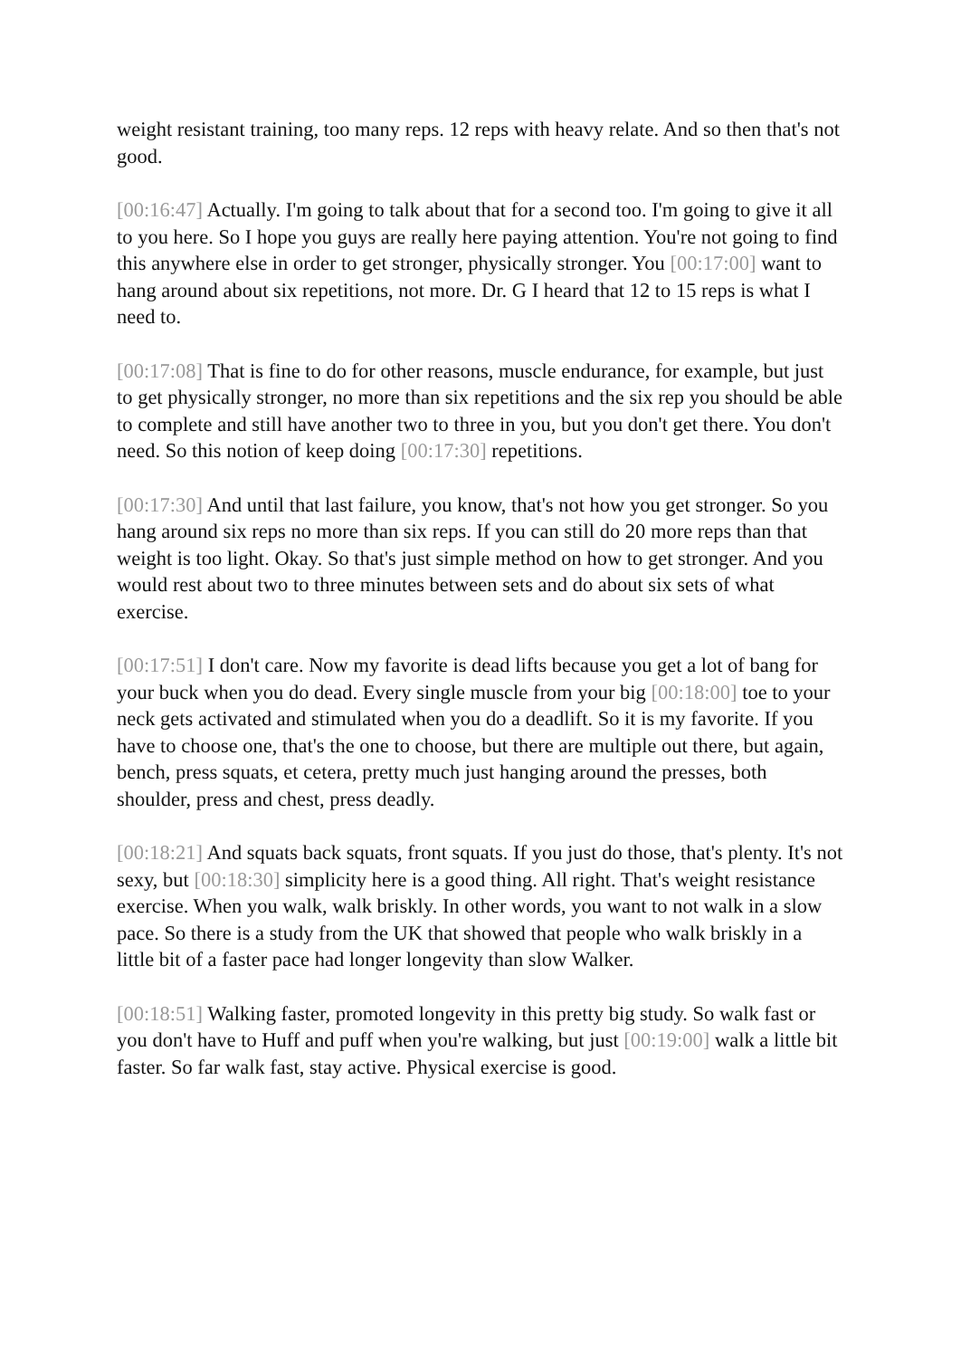weight resistant training, too many reps. 12 reps with heavy relate. And so then that's not good.
[00:16:47] Actually. I'm going to talk about that for a second too. I'm going to give it all to you here. So I hope you guys are really here paying attention. You're not going to find this anywhere else in order to get stronger, physically stronger. You [00:17:00] want to hang around about six repetitions, not more. Dr. G I heard that 12 to 15 reps is what I need to.
[00:17:08] That is fine to do for other reasons, muscle endurance, for example, but just to get physically stronger, no more than six repetitions and the six rep you should be able to complete and still have another two to three in you, but you don't get there. You don't need. So this notion of keep doing [00:17:30] repetitions.
[00:17:30] And until that last failure, you know, that's not how you get stronger. So you hang around six reps no more than six reps. If you can still do 20 more reps than that weight is too light. Okay. So that's just simple method on how to get stronger. And you would rest about two to three minutes between sets and do about six sets of what exercise.
[00:17:51] I don't care. Now my favorite is dead lifts because you get a lot of bang for your buck when you do dead. Every single muscle from your big [00:18:00] toe to your neck gets activated and stimulated when you do a deadlift. So it is my favorite. If you have to choose one, that's the one to choose, but there are multiple out there, but again, bench, press squats, et cetera, pretty much just hanging around the presses, both shoulder, press and chest, press deadly.
[00:18:21] And squats back squats, front squats. If you just do those, that's plenty. It's not sexy, but [00:18:30] simplicity here is a good thing. All right. That's weight resistance exercise. When you walk, walk briskly. In other words, you want to not walk in a slow pace. So there is a study from the UK that showed that people who walk briskly in a little bit of a faster pace had longer longevity than slow Walker.
[00:18:51] Walking faster, promoted longevity in this pretty big study. So walk fast or you don't have to Huff and puff when you're walking, but just [00:19:00] walk a little bit faster. So far walk fast, stay active. Physical exercise is good.